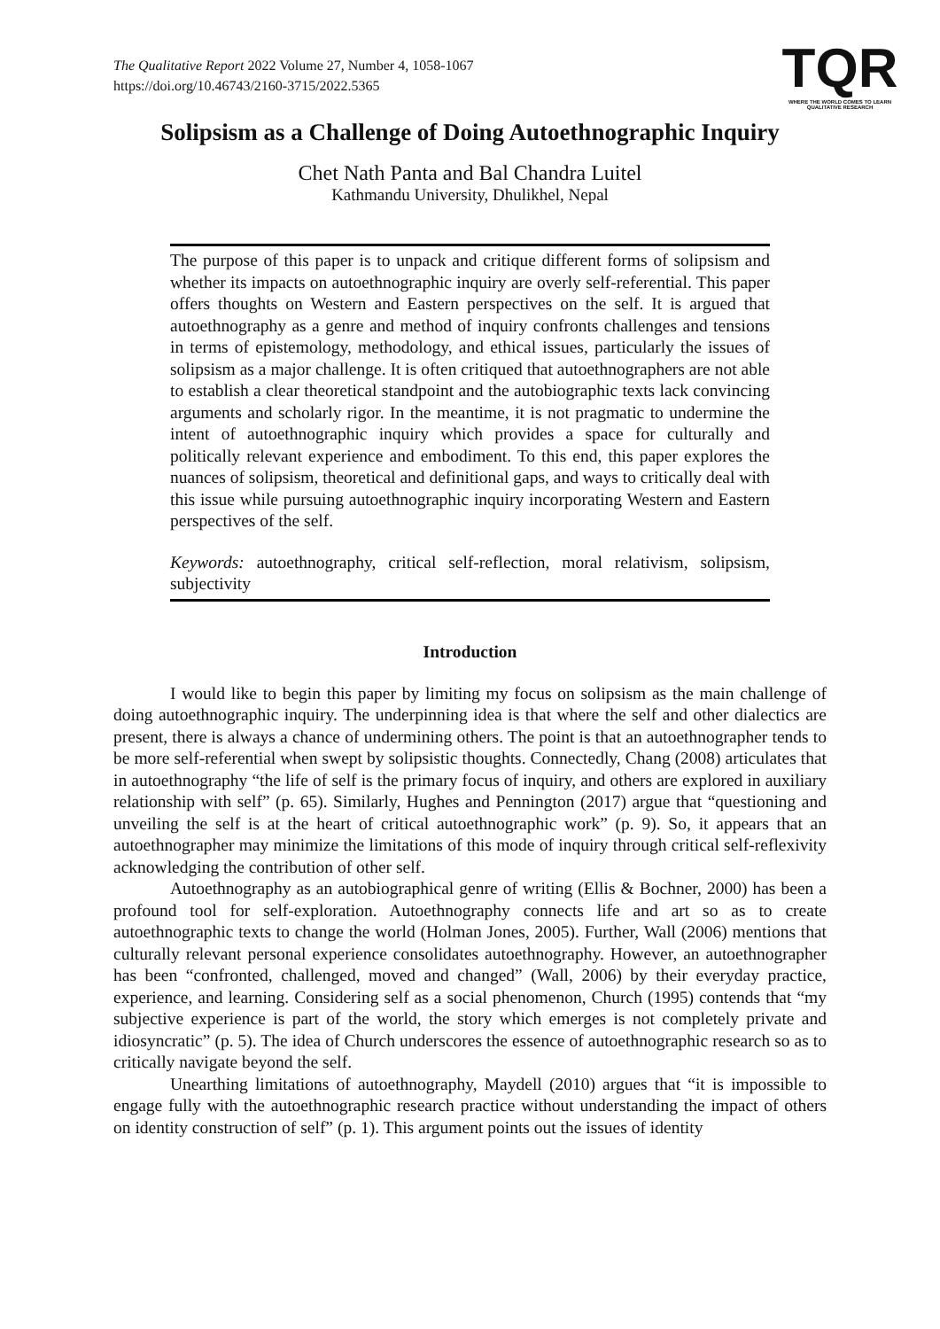TQR
WHERE THE WORLD COMES TO LEARN
QUALITATIVE RESEARCH
The Qualitative Report 2022 Volume 27, Number 4, 1058-1067
https://doi.org/10.46743/2160-3715/2022.5365
Solipsism as a Challenge of Doing Autoethnographic Inquiry
Chet Nath Panta and Bal Chandra Luitel
Kathmandu University, Dhulikhel, Nepal
The purpose of this paper is to unpack and critique different forms of solipsism and whether its impacts on autoethnographic inquiry are overly self-referential. This paper offers thoughts on Western and Eastern perspectives on the self. It is argued that autoethnography as a genre and method of inquiry confronts challenges and tensions in terms of epistemology, methodology, and ethical issues, particularly the issues of solipsism as a major challenge. It is often critiqued that autoethnographers are not able to establish a clear theoretical standpoint and the autobiographic texts lack convincing arguments and scholarly rigor. In the meantime, it is not pragmatic to undermine the intent of autoethnographic inquiry which provides a space for culturally and politically relevant experience and embodiment. To this end, this paper explores the nuances of solipsism, theoretical and definitional gaps, and ways to critically deal with this issue while pursuing autoethnographic inquiry incorporating Western and Eastern perspectives of the self.
Keywords: autoethnography, critical self-reflection, moral relativism, solipsism, subjectivity
Introduction
I would like to begin this paper by limiting my focus on solipsism as the main challenge of doing autoethnographic inquiry. The underpinning idea is that where the self and other dialectics are present, there is always a chance of undermining others. The point is that an autoethnographer tends to be more self-referential when swept by solipsistic thoughts. Connectedly, Chang (2008) articulates that in autoethnography “the life of self is the primary focus of inquiry, and others are explored in auxiliary relationship with self” (p. 65). Similarly, Hughes and Pennington (2017) argue that “questioning and unveiling the self is at the heart of critical autoethnographic work” (p. 9). So, it appears that an autoethnographer may minimize the limitations of this mode of inquiry through critical self-reflexivity acknowledging the contribution of other self.
Autoethnography as an autobiographical genre of writing (Ellis & Bochner, 2000) has been a profound tool for self-exploration. Autoethnography connects life and art so as to create autoethnographic texts to change the world (Holman Jones, 2005). Further, Wall (2006) mentions that culturally relevant personal experience consolidates autoethnography. However, an autoethnographer has been “confronted, challenged, moved and changed” (Wall, 2006) by their everyday practice, experience, and learning. Considering self as a social phenomenon, Church (1995) contends that “my subjective experience is part of the world, the story which emerges is not completely private and idiosyncratic” (p. 5). The idea of Church underscores the essence of autoethnographic research so as to critically navigate beyond the self.
Unearthing limitations of autoethnography, Maydell (2010) argues that “it is impossible to engage fully with the autoethnographic research practice without understanding the impact of others on identity construction of self” (p. 1). This argument points out the issues of identity